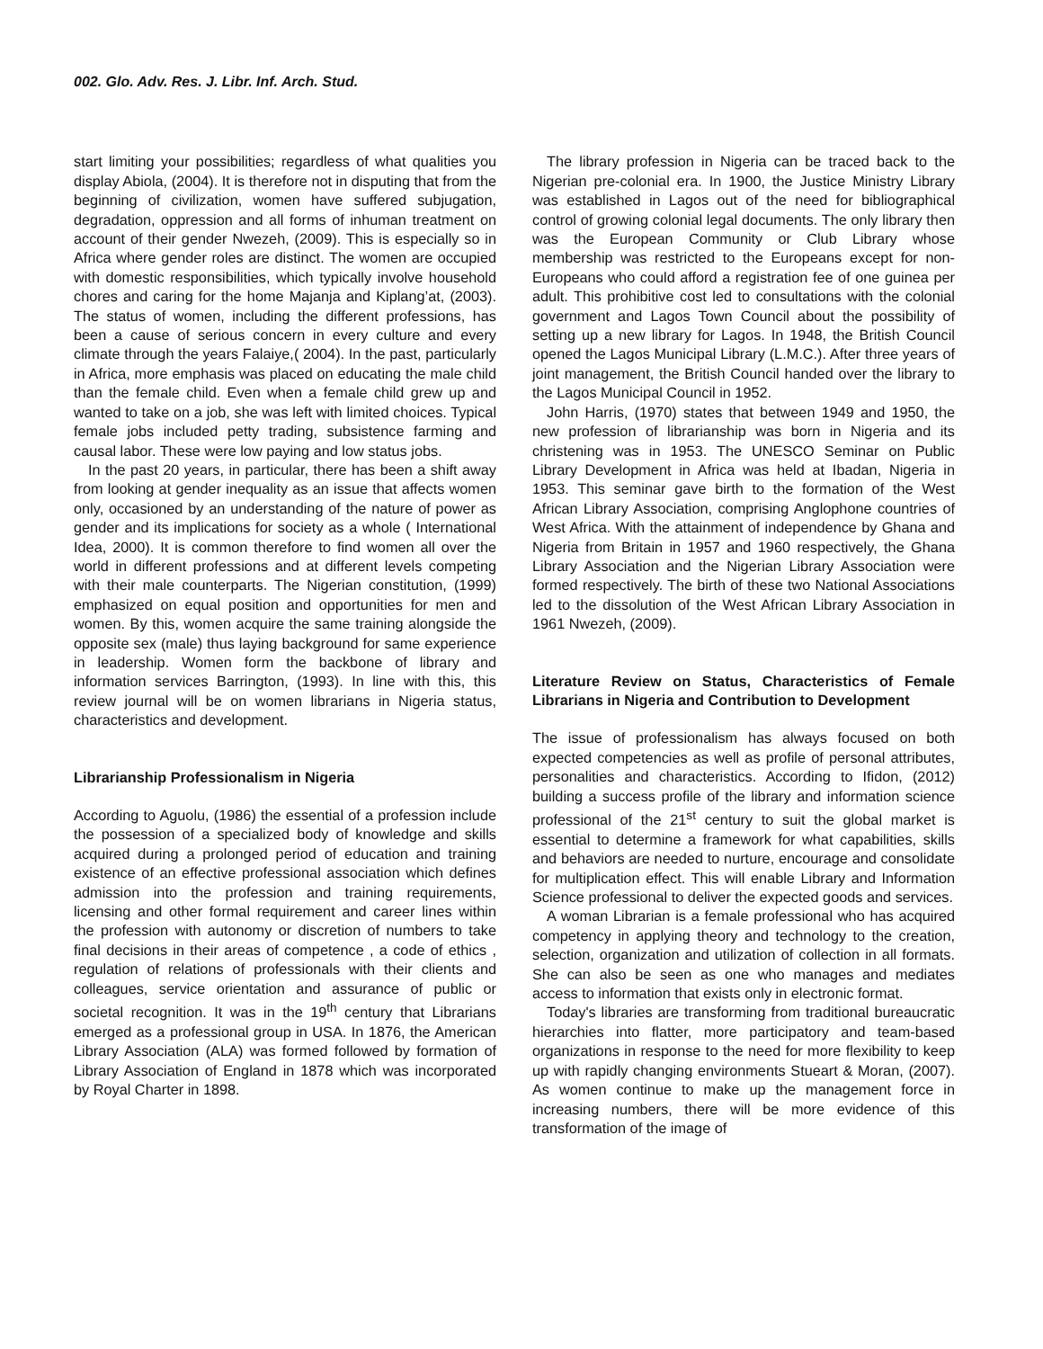002. Glo. Adv. Res. J. Libr. Inf. Arch. Stud.
start limiting your possibilities; regardless of what qualities you display Abiola, (2004). It is therefore not in disputing that from the beginning of civilization, women have suffered subjugation, degradation, oppression and all forms of inhuman treatment on account of their gender Nwezeh, (2009). This is especially so in Africa where gender roles are distinct. The women are occupied with domestic responsibilities, which typically involve household chores and caring for the home Majanja and Kiplang’at, (2003). The status of women, including the different professions, has been a cause of serious concern in every culture and every climate through the years Falaiye,( 2004). In the past, particularly in Africa, more emphasis was placed on educating the male child than the female child. Even when a female child grew up and wanted to take on a job, she was left with limited choices. Typical female jobs included petty trading, subsistence farming and causal labor. These were low paying and low status jobs.
In the past 20 years, in particular, there has been a shift away from looking at gender inequality as an issue that affects women only, occasioned by an understanding of the nature of power as gender and its implications for society as a whole ( International Idea, 2000). It is common therefore to find women all over the world in different professions and at different levels competing with their male counterparts. The Nigerian constitution, (1999) emphasized on equal position and opportunities for men and women. By this, women acquire the same training alongside the opposite sex (male) thus laying background for same experience in leadership. Women form the backbone of library and information services Barrington, (1993). In line with this, this review journal will be on women librarians in Nigeria status, characteristics and development.
Librarianship Professionalism in Nigeria
According to Aguolu, (1986) the essential of a profession include the possession of a specialized body of knowledge and skills acquired during a prolonged period of education and training existence of an effective professional association which defines admission into the profession and training requirements, licensing and other formal requirement and career lines within the profession with autonomy or discretion of numbers to take final decisions in their areas of competence , a code of ethics , regulation of relations of professionals with their clients and colleagues, service orientation and assurance of public or societal recognition. It was in the 19<sup>th</sup> century that Librarians emerged as a professional group in USA. In 1876, the American Library Association (ALA) was formed followed by formation of Library Association of England in 1878 which was incorporated by Royal Charter in 1898.
The library profession in Nigeria can be traced back to the Nigerian pre-colonial era. In 1900, the Justice Ministry Library was established in Lagos out of the need for bibliographical control of growing colonial legal documents. The only library then was the European Community or Club Library whose membership was restricted to the Europeans except for non-Europeans who could afford a registration fee of one guinea per adult. This prohibitive cost led to consultations with the colonial government and Lagos Town Council about the possibility of setting up a new library for Lagos. In 1948, the British Council opened the Lagos Municipal Library (L.M.C.). After three years of joint management, the British Council handed over the library to the Lagos Municipal Council in 1952.
John Harris, (1970) states that between 1949 and 1950, the new profession of librarianship was born in Nigeria and its christening was in 1953. The UNESCO Seminar on Public Library Development in Africa was held at Ibadan, Nigeria in 1953. This seminar gave birth to the formation of the West African Library Association, comprising Anglophone countries of West Africa. With the attainment of independence by Ghana and Nigeria from Britain in 1957 and 1960 respectively, the Ghana Library Association and the Nigerian Library Association were formed respectively. The birth of these two National Associations led to the dissolution of the West African Library Association in 1961 Nwezeh, (2009).
Literature Review on Status, Characteristics of Female Librarians in Nigeria and Contribution to Development
The issue of professionalism has always focused on both expected competencies as well as profile of personal attributes, personalities and characteristics. According to Ifidon, (2012) building a success profile of the library and information science professional of the 21<sup>st</sup> century to suit the global market is essential to determine a framework for what capabilities, skills and behaviors are needed to nurture, encourage and consolidate for multiplication effect. This will enable Library and Information Science professional to deliver the expected goods and services.
A woman Librarian is a female professional who has acquired competency in applying theory and technology to the creation, selection, organization and utilization of collection in all formats. She can also be seen as one who manages and mediates access to information that exists only in electronic format.
Today's libraries are transforming from traditional bureaucratic hierarchies into flatter, more participatory and team-based organizations in response to the need for more flexibility to keep up with rapidly changing environments Stueart & Moran, (2007). As women continue to make up the management force in increasing numbers, there will be more evidence of this transformation of the image of